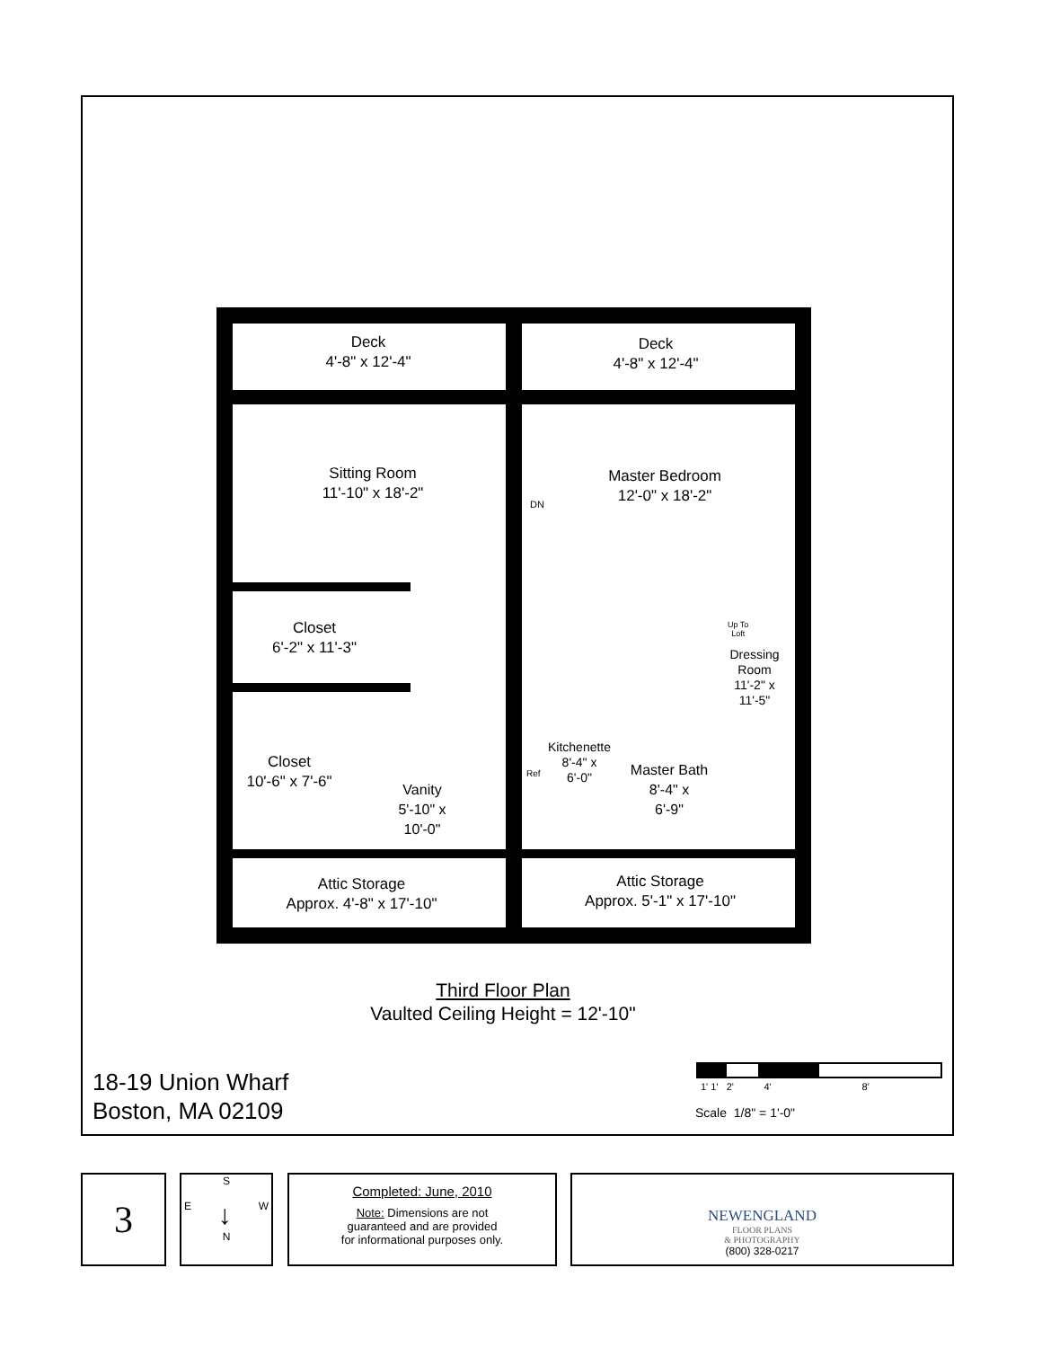Deck
4'-8" x 12'-4"
Deck
4'-8" x 12'-4"
Sitting Room
11'-10" x 18'-2"
Master Bedroom
12'-0" x 18'-2"
DN
Closet
6'-2" x 11'-3"
Up To
Loft
Dressing
Room
11'-2" x
11'-5"
Closet
10'-6" x 7'-6"
Kitchenette
8'-4" x
6'-0"
Ref
Master Bath
8'-4" x
6'-9"
Vanity
5'-10" x
10'-0"
Attic Storage
Approx. 4'-8" x 17'-10"
Attic Storage
Approx. 5'-1" x 17'-10"
Third Floor Plan
Vaulted Ceiling Height = 12'-10"
18-19 Union Wharf
Boston, MA 02109
1' 1' 2' 4' 8'
Scale 1/8" = 1'-0"
3
S
E ↓ W
N
Completed: June, 2010
Note: Dimensions are not
guaranteed and are provided
for informational purposes only.
NEWENGLAND
FLOOR PLANS
& PHOTOGRAPHY
(800) 328-0217